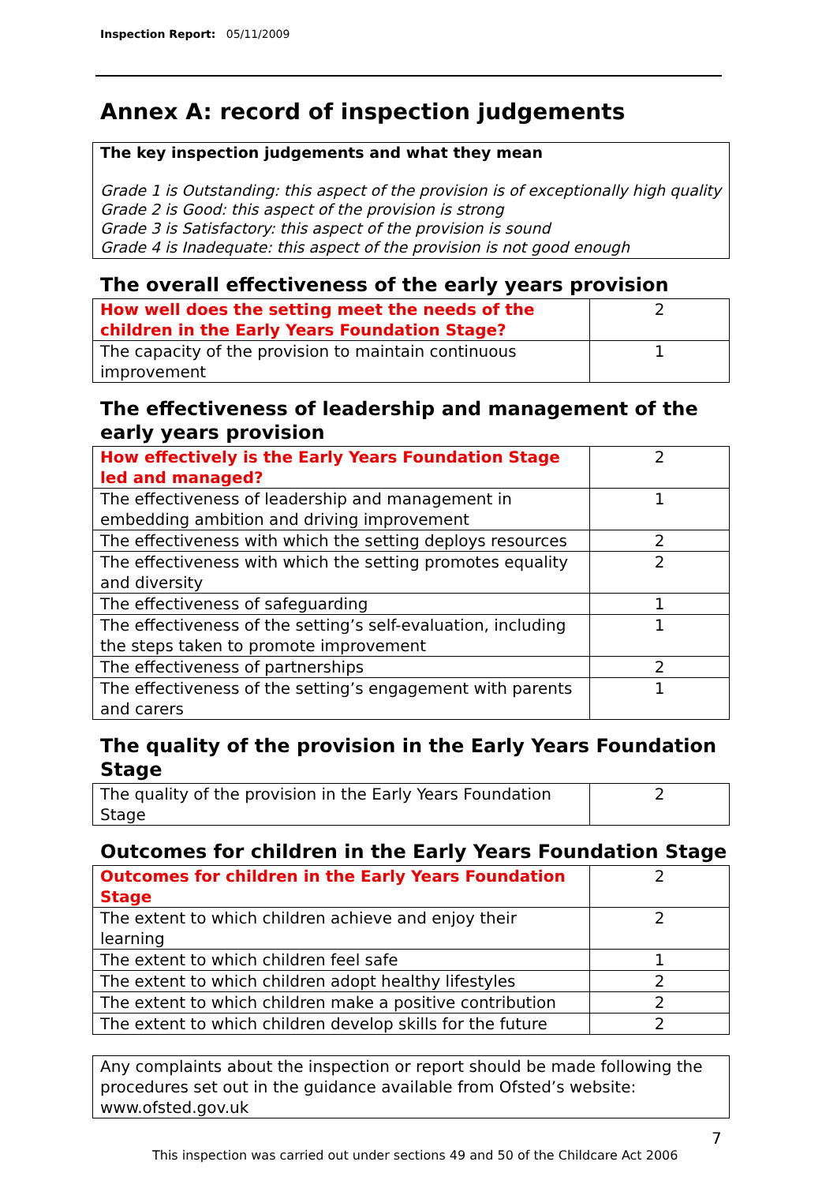Inspection Report: 05/11/2009
Annex A: record of inspection judgements
The key inspection judgements and what they mean
Grade 1 is Outstanding: this aspect of the provision is of exceptionally high quality
Grade 2 is Good: this aspect of the provision is strong
Grade 3 is Satisfactory: this aspect of the provision is sound
Grade 4 is Inadequate: this aspect of the provision is not good enough
The overall effectiveness of the early years provision
| How well does the setting meet the needs of the children in the Early Years Foundation Stage? | 2 |
| The capacity of the provision to maintain continuous improvement | 1 |
The effectiveness of leadership and management of the early years provision
| How effectively is the Early Years Foundation Stage led and managed? | 2 |
| The effectiveness of leadership and management in embedding ambition and driving improvement | 1 |
| The effectiveness with which the setting deploys resources | 2 |
| The effectiveness with which the setting promotes equality and diversity | 2 |
| The effectiveness of safeguarding | 1 |
| The effectiveness of the setting’s self-evaluation, including the steps taken to promote improvement | 1 |
| The effectiveness of partnerships | 2 |
| The effectiveness of the setting’s engagement with parents and carers | 1 |
The quality of the provision in the Early Years Foundation Stage
| The quality of the provision in the Early Years Foundation Stage | 2 |
Outcomes for children in the Early Years Foundation Stage
| Outcomes for children in the Early Years Foundation Stage | 2 |
| The extent to which children achieve and enjoy their learning | 2 |
| The extent to which children feel safe | 1 |
| The extent to which children adopt healthy lifestyles | 2 |
| The extent to which children make a positive contribution | 2 |
| The extent to which children develop skills for the future | 2 |
Any complaints about the inspection or report should be made following the procedures set out in the guidance available from Ofsted’s website: www.ofsted.gov.uk
7
This inspection was carried out under sections 49 and 50 of the Childcare Act 2006